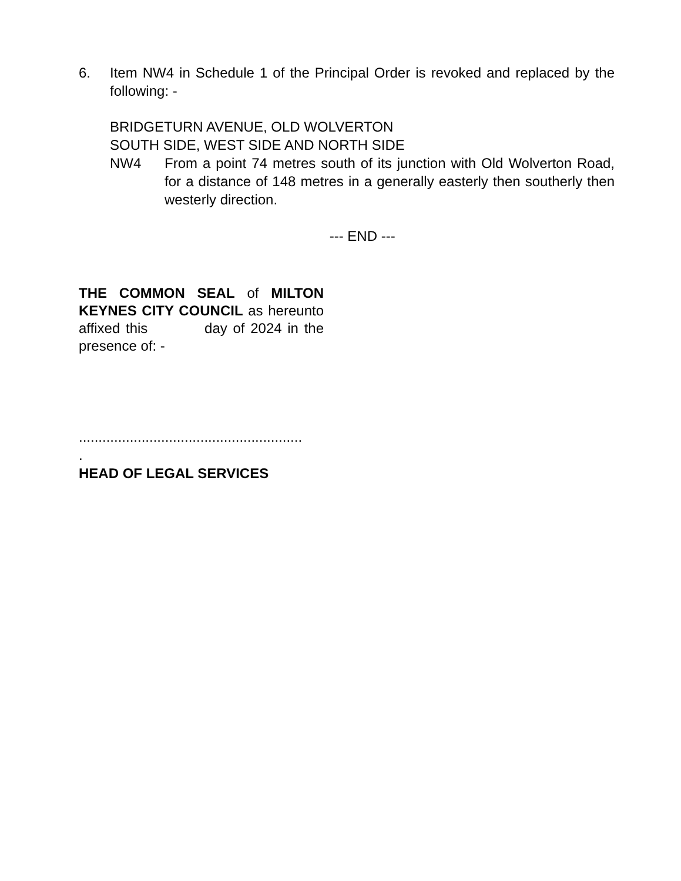6. Item NW4 in Schedule 1 of the Principal Order is revoked and replaced by the following: -
BRIDGETURN AVENUE, OLD WOLVERTON
SOUTH SIDE, WEST SIDE AND NORTH SIDE
NW4 From a point 74 metres south of its junction with Old Wolverton Road, for a distance of 148 metres in a generally easterly then southerly then westerly direction.
--- END ---
THE COMMON SEAL of MILTON KEYNES CITY COUNCIL as hereunto affixed this day of 2024 in the presence of: -
.........................................................
.
HEAD OF LEGAL SERVICES